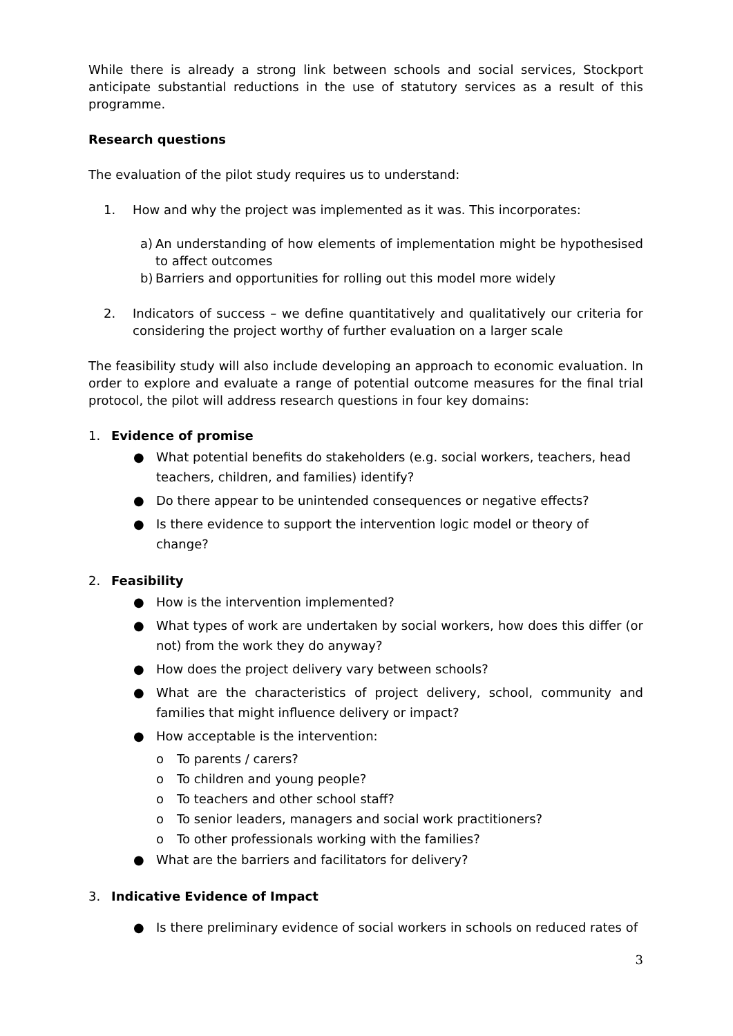While there is already a strong link between schools and social services, Stockport anticipate substantial reductions in the use of statutory services as a result of this programme.
Research questions
The evaluation of the pilot study requires us to understand:
1. How and why the project was implemented as it was. This incorporates:
a) An understanding of how elements of implementation might be hypothesised to affect outcomes
b) Barriers and opportunities for rolling out this model more widely
2. Indicators of success – we define quantitatively and qualitatively our criteria for considering the project worthy of further evaluation on a larger scale
The feasibility study will also include developing an approach to economic evaluation. In order to explore and evaluate a range of potential outcome measures for the final trial protocol, the pilot will address research questions in four key domains:
1. Evidence of promise
● What potential benefits do stakeholders (e.g. social workers, teachers, head teachers, children, and families) identify?
● Do there appear to be unintended consequences or negative effects?
● Is there evidence to support the intervention logic model or theory of change?
2. Feasibility
● How is the intervention implemented?
● What types of work are undertaken by social workers, how does this differ (or not) from the work they do anyway?
● How does the project delivery vary between schools?
● What are the characteristics of project delivery, school, community and families that might influence delivery or impact?
● How acceptable is the intervention:
o To parents / carers?
o To children and young people?
o To teachers and other school staff?
o To senior leaders, managers and social work practitioners?
o To other professionals working with the families?
● What are the barriers and facilitators for delivery?
3. Indicative Evidence of Impact
● Is there preliminary evidence of social workers in schools on reduced rates of
3